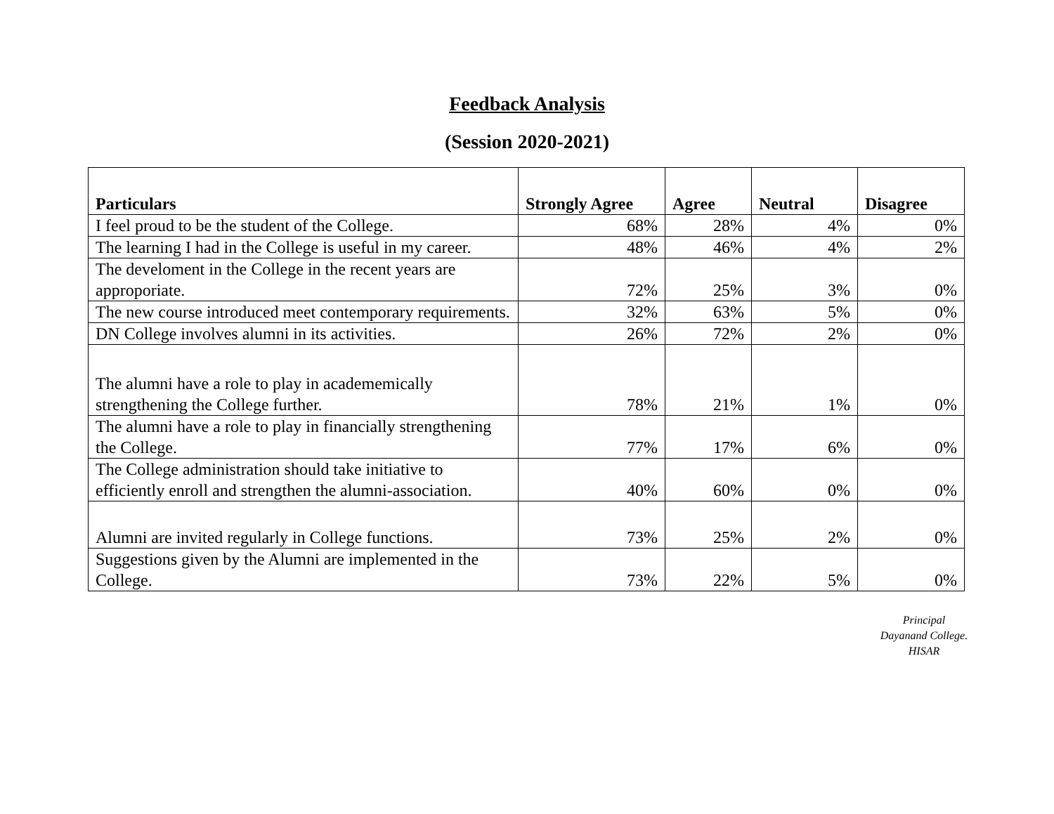Feedback Analysis
(Session 2020-2021)
| Particulars | Strongly Agree | Agree | Neutral | Disagree |
| --- | --- | --- | --- | --- |
| I feel proud to be the student of the College. | 68% | 28% | 4% | 0% |
| The learning I had in the College is useful in my career. | 48% | 46% | 4% | 2% |
| The develoment in the College in the recent years are approporiate. | 72% | 25% | 3% | 0% |
| The new course introduced meet contemporary requirements. | 32% | 63% | 5% | 0% |
| DN College involves alumni in its activities. | 26% | 72% | 2% | 0% |
| The alumni have a role to play in academemically strengthening the College further. | 78% | 21% | 1% | 0% |
| The alumni have a role to play in financially strengthening the College. | 77% | 17% | 6% | 0% |
| The College administration should take initiative to efficiently enroll and strengthen the alumni-association. | 40% | 60% | 0% | 0% |
| Alumni are invited regularly in College functions. | 73% | 25% | 2% | 0% |
| Suggestions given by the Alumni are implemented in the College. | 73% | 22% | 5% | 0% |
Principal
Dayanand College.
HISAR